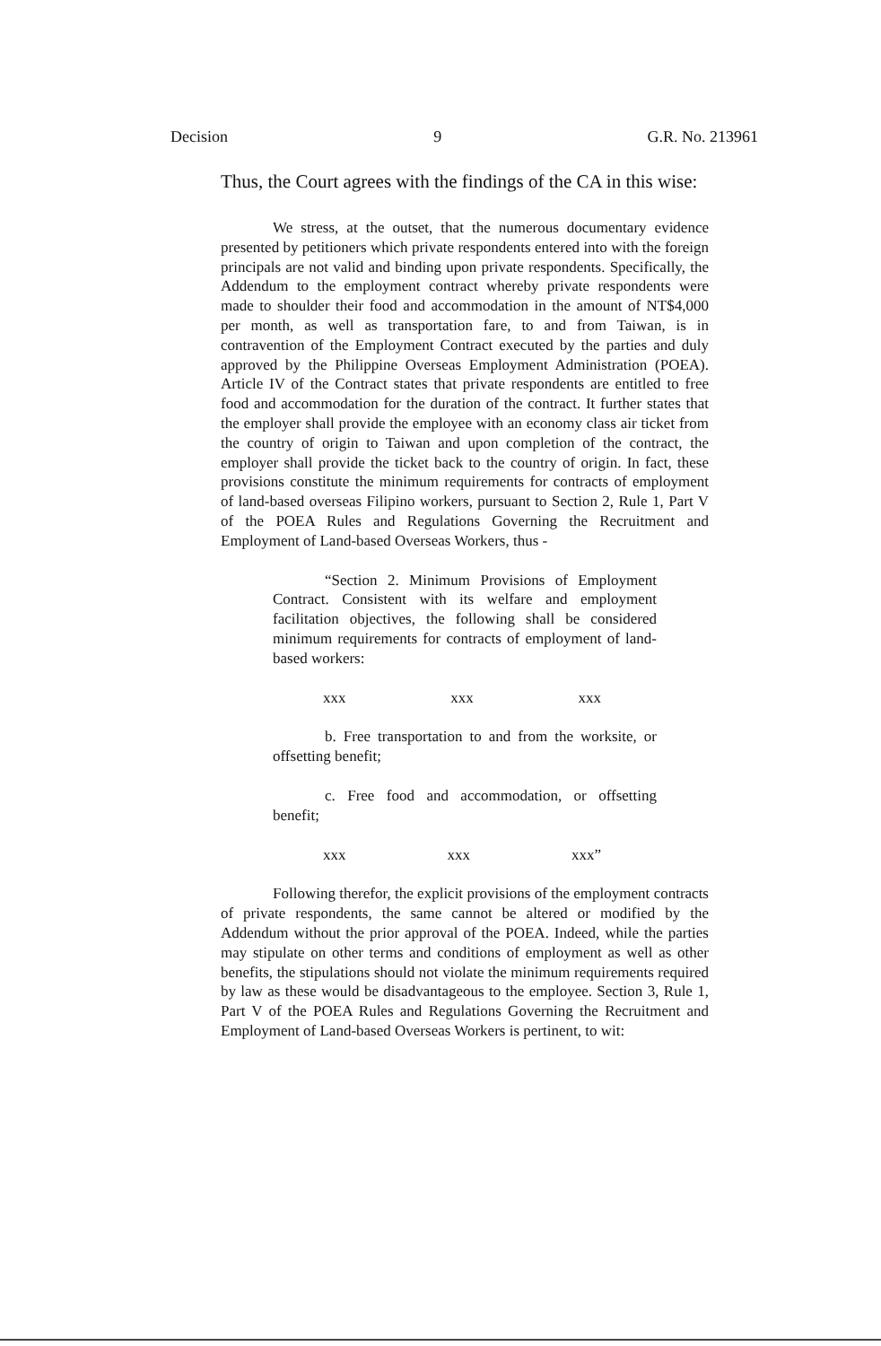Decision 9 G.R. No. 213961
Thus, the Court agrees with the findings of the CA in this wise:
We stress, at the outset, that the numerous documentary evidence presented by petitioners which private respondents entered into with the foreign principals are not valid and binding upon private respondents. Specifically, the Addendum to the employment contract whereby private respondents were made to shoulder their food and accommodation in the amount of NT$4,000 per month, as well as transportation fare, to and from Taiwan, is in contravention of the Employment Contract executed by the parties and duly approved by the Philippine Overseas Employment Administration (POEA). Article IV of the Contract states that private respondents are entitled to free food and accommodation for the duration of the contract. It further states that the employer shall provide the employee with an economy class air ticket from the country of origin to Taiwan and upon completion of the contract, the employer shall provide the ticket back to the country of origin. In fact, these provisions constitute the minimum requirements for contracts of employment of land-based overseas Filipino workers, pursuant to Section 2, Rule 1, Part V of the POEA Rules and Regulations Governing the Recruitment and Employment of Land-based Overseas Workers, thus -
“Section 2. Minimum Provisions of Employment Contract. Consistent with its welfare and employment facilitation objectives, the following shall be considered minimum requirements for contracts of employment of land-based workers:
xxx xxx xxx
b. Free transportation to and from the worksite, or offsetting benefit;
c. Free food and accommodation, or offsetting benefit;
xxx xxx xxx”
Following therefor, the explicit provisions of the employment contracts of private respondents, the same cannot be altered or modified by the Addendum without the prior approval of the POEA. Indeed, while the parties may stipulate on other terms and conditions of employment as well as other benefits, the stipulations should not violate the minimum requirements required by law as these would be disadvantageous to the employee. Section 3, Rule 1, Part V of the POEA Rules and Regulations Governing the Recruitment and Employment of Land-based Overseas Workers is pertinent, to wit: